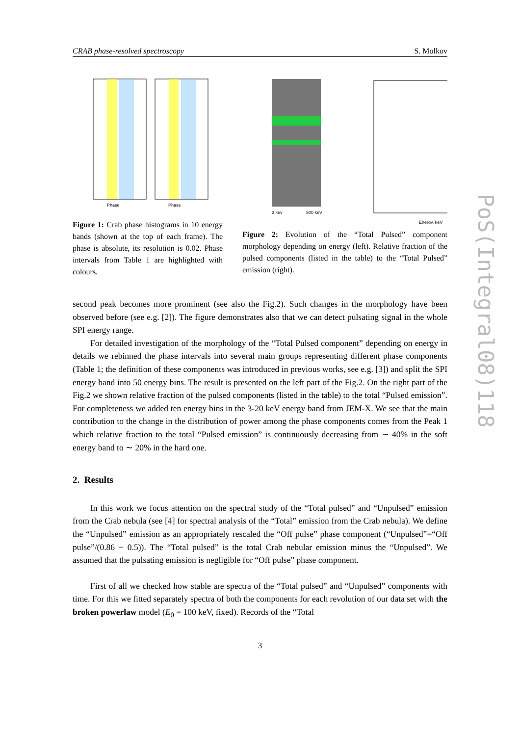CRAB phase-resolved spectroscopy S. Molkov
Phase
Phase
Figure 1: Crab phase histograms in 10 energy bands (shown at the top of each frame). The phase is absolute, its resolution is 0.02. Phase intervals from Table 1 are highlighted with colours.
3 kev
500 keV
Energy, keV
Figure 2: Evolution of the “Total Pulsed” component morphology depending on energy (left). Relative fraction of the pulsed components (listed in the table) to the “Total Pulsed” emission (right).
second peak becomes more prominent (see also the Fig.2). Such changes in the morphology have been observed before (see e.g. [2]). The figure demonstrates also that we can detect pulsating signal in the whole SPI energy range.
For detailed investigation of the morphology of the “Total Pulsed component” depending on energy in details we rebinned the phase intervals into several main groups representing different phase components (Table 1; the definition of these components was introduced in previous works, see e.g. [3]) and split the SPI energy band into 50 energy bins. The result is presented on the left part of the Fig.2. On the right part of the Fig.2 we shown relative fraction of the pulsed components (listed in the table) to the total “Pulsed emission”. For completeness we added ten energy bins in the 3-20 keV energy band from JEM-X. We see that the main contribution to the change in the distribution of power among the phase components comes from the Peak 1 which relative fraction to the total “Pulsed emission” is continuously decreasing from ∼ 40% in the soft energy band to ∼ 20% in the hard one.
2. Results
In this work we focus attention on the spectral study of the “Total pulsed” and “Unpulsed” emission from the Crab nebula (see [4] for spectral analysis of the “Total” emission from the Crab nebula). We define the “Unpulsed” emission as an appropriately rescaled the “Off pulse” phase component (“Unpulsed”=“Off pulse”/(0.86 − 0.5)). The “Total pulsed” is the total Crab nebular emission minus the “Unpulsed”. We assumed that the pulsating emission is negligible for “Off pulse” phase component.
First of all we checked how stable are spectra of the “Total pulsed” and “Unpulsed” components with time. For this we fitted separately spectra of both the components for each revolution of our data set with the broken powerlaw model (E<sub>0</sub> = 100 keV, fixed). Records of the “Total
3
PoS(Integral08)118